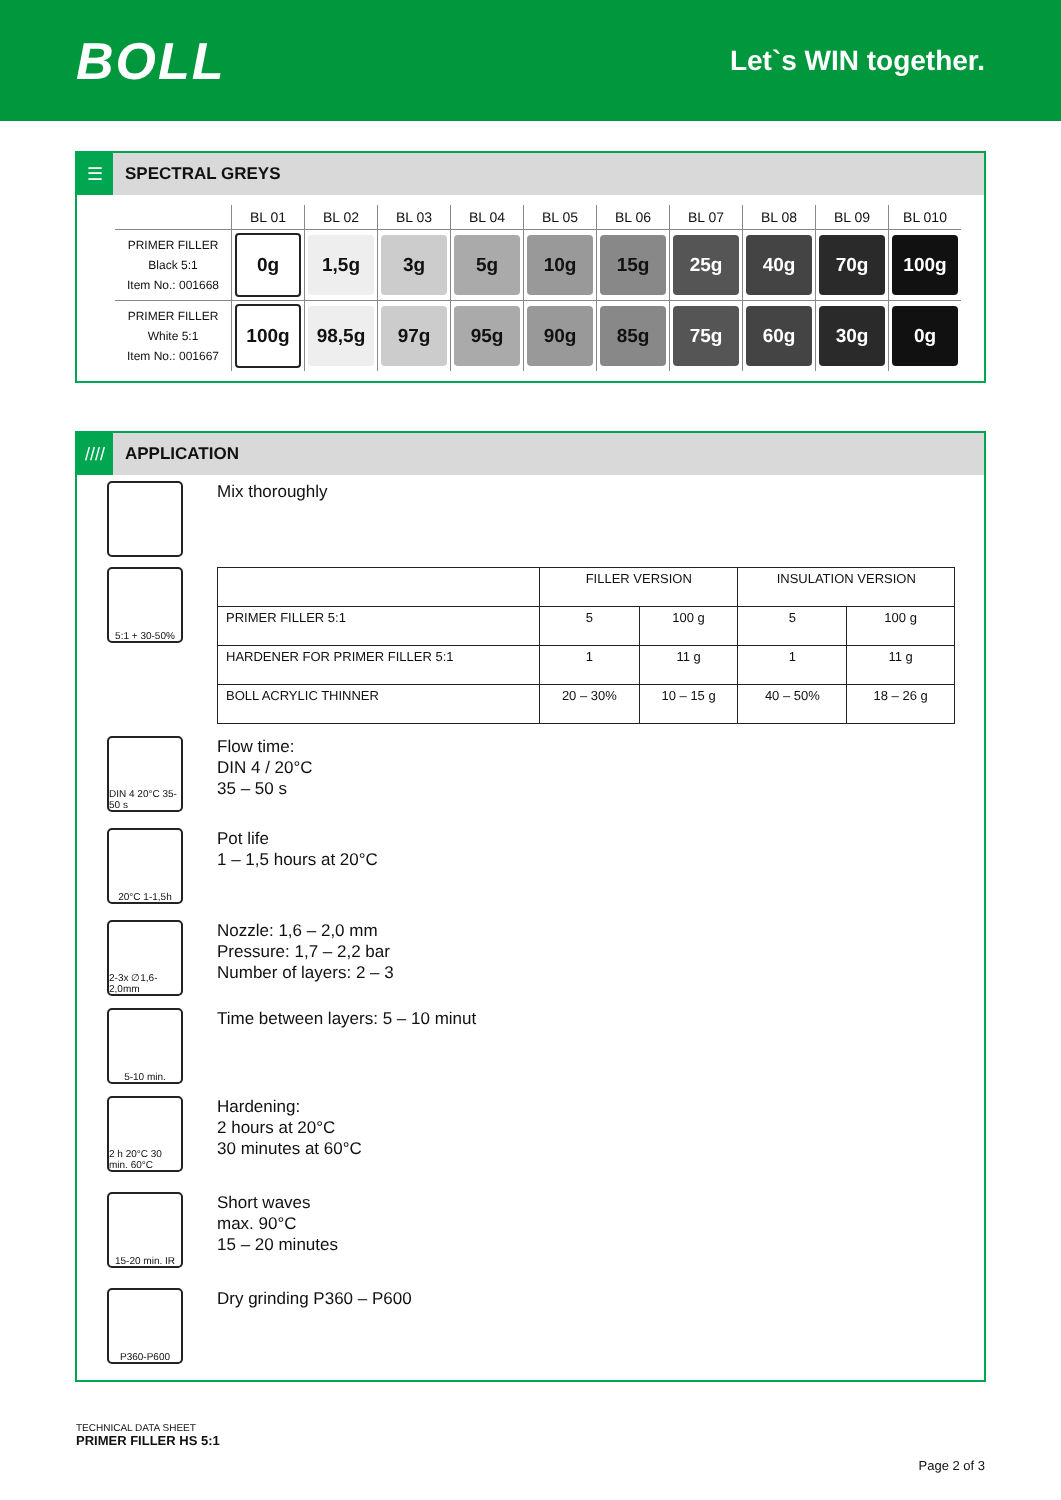BOLL
Let`s WIN together.
☰
SPECTRAL GREYS
| | BL 01 | BL 02 | BL 03 | BL 04 | BL 05 | BL 06 | BL 07 | BL 08 | BL 09 | BL 010 |
| --- | --- | --- | --- | --- | --- | --- | --- | --- | --- | --- |
| PRIMER FILLER Black 5:1 Item No.: 001668 | 0g | 1,5g | 3g | 5g | 10g | 15g | 25g | 40g | 70g | 100g |
| PRIMER FILLER White 5:1 Item No.: 001667 | 100g | 98,5g | 97g | 95g | 90g | 85g | 75g | 60g | 30g | 0g |
////
APPLICATION
Mix thoroughly
5:1 + 30-50%
| | FILLER VERSION | | INSULATION VERSION | |
| PRIMER FILLER 5:1 | 5 | 100 g | 5 | 100 g |
| HARDENER FOR PRIMER FILLER 5:1 | 1 | 11 g | 1 | 11 g |
| BOLL ACRYLIC THINNER | 20 – 30% | 10 – 15 g | 40 – 50% | 18 – 26 g |
DIN 4 20°C 35-50 s
Flow time:
DIN 4 / 20°C
35 – 50 s
20°C 1-1,5h
Pot life
1 – 1,5 hours at 20°C
2-3x ∅1,6-2,0mm
Nozzle: 1,6 – 2,0 mm
Pressure: 1,7 – 2,2 bar
Number of layers: 2 – 3
5-10 min.
Time between layers: 5 – 10 minut
2 h 20°C 30 min. 60°C
Hardening:
2 hours at 20°C
30 minutes at 60°C
15-20 min. IR
Short waves
max. 90°C
15 – 20 minutes
P360-P600
Dry grinding P360 – P600
TECHNICAL DATA SHEET
PRIMER FILLER HS 5:1
Page 2 of 3